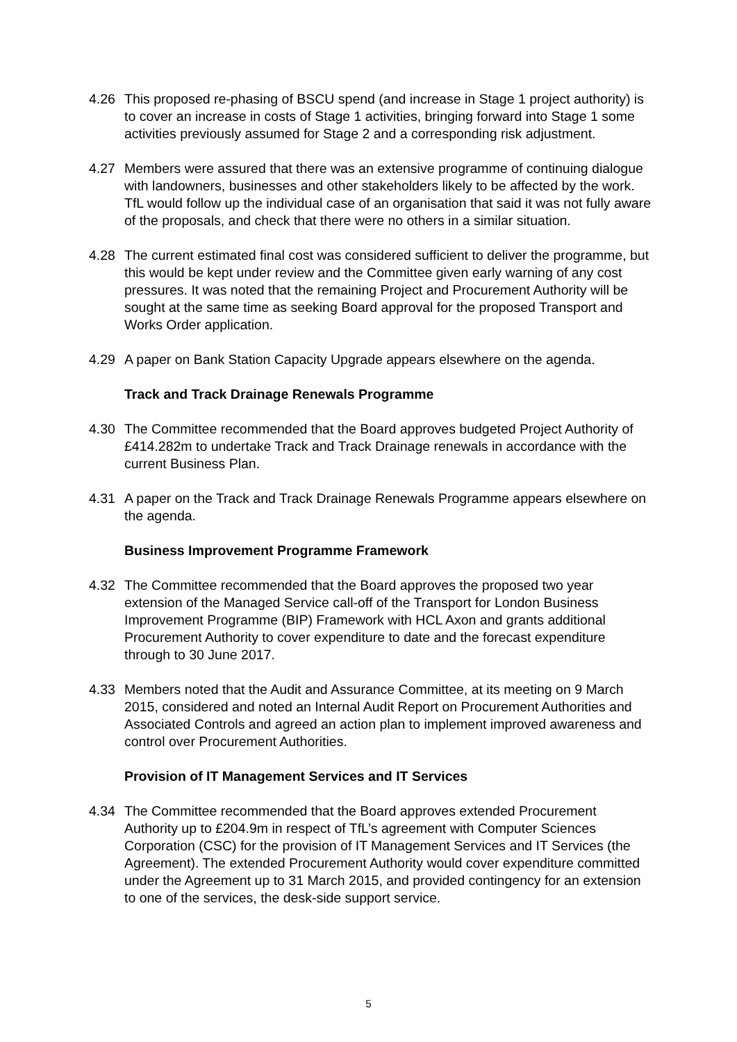4.26 This proposed re-phasing of BSCU spend (and increase in Stage 1 project authority) is to cover an increase in costs of Stage 1 activities, bringing forward into Stage 1 some activities previously assumed for Stage 2 and a corresponding risk adjustment.
4.27 Members were assured that there was an extensive programme of continuing dialogue with landowners, businesses and other stakeholders likely to be affected by the work. TfL would follow up the individual case of an organisation that said it was not fully aware of the proposals, and check that there were no others in a similar situation.
4.28 The current estimated final cost was considered sufficient to deliver the programme, but this would be kept under review and the Committee given early warning of any cost pressures. It was noted that the remaining Project and Procurement Authority will be sought at the same time as seeking Board approval for the proposed Transport and Works Order application.
4.29 A paper on Bank Station Capacity Upgrade appears elsewhere on the agenda.
Track and Track Drainage Renewals Programme
4.30 The Committee recommended that the Board approves budgeted Project Authority of £414.282m to undertake Track and Track Drainage renewals in accordance with the current Business Plan.
4.31 A paper on the Track and Track Drainage Renewals Programme appears elsewhere on the agenda.
Business Improvement Programme Framework
4.32 The Committee recommended that the Board approves the proposed two year extension of the Managed Service call-off of the Transport for London Business Improvement Programme (BIP) Framework with HCL Axon and grants additional Procurement Authority to cover expenditure to date and the forecast expenditure through to 30 June 2017.
4.33 Members noted that the Audit and Assurance Committee, at its meeting on 9 March 2015, considered and noted an Internal Audit Report on Procurement Authorities and Associated Controls and agreed an action plan to implement improved awareness and control over Procurement Authorities.
Provision of IT Management Services and IT Services
4.34 The Committee recommended that the Board approves extended Procurement Authority up to £204.9m in respect of TfL’s agreement with Computer Sciences Corporation (CSC) for the provision of IT Management Services and IT Services (the Agreement). The extended Procurement Authority would cover expenditure committed under the Agreement up to 31 March 2015, and provided contingency for an extension to one of the services, the desk-side support service.
5